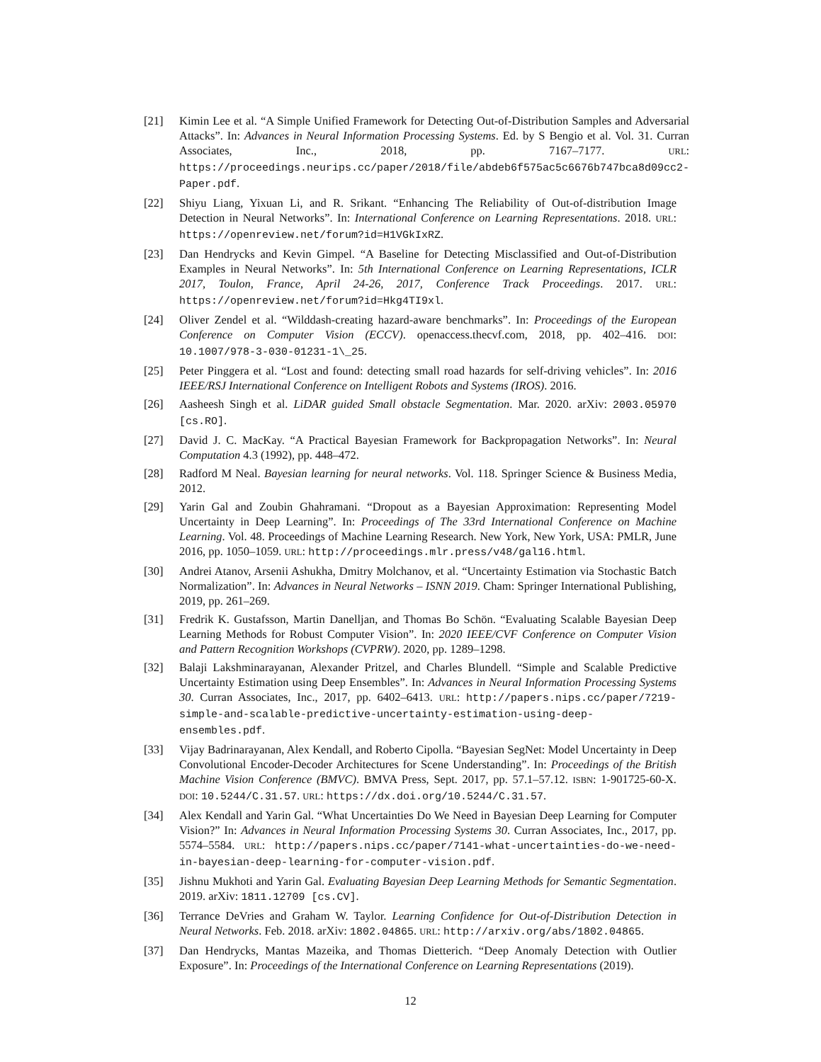[21] Kimin Lee et al. “A Simple Unified Framework for Detecting Out-of-Distribution Samples and Adversarial Attacks”. In: Advances in Neural Information Processing Systems. Ed. by S Bengio et al. Vol. 31. Curran Associates, Inc., 2018, pp. 7167–7177. URL: https://proceedings.neurips.cc/paper/2018/file/abdeb6f575ac5c6676b747bca8d09cc2-Paper.pdf.
[22] Shiyu Liang, Yixuan Li, and R. Srikant. “Enhancing The Reliability of Out-of-distribution Image Detection in Neural Networks”. In: International Conference on Learning Representations. 2018. URL: https://openreview.net/forum?id=H1VGkIxRZ.
[23] Dan Hendrycks and Kevin Gimpel. “A Baseline for Detecting Misclassified and Out-of-Distribution Examples in Neural Networks”. In: 5th International Conference on Learning Representations, ICLR 2017, Toulon, France, April 24-26, 2017, Conference Track Proceedings. 2017. URL: https://openreview.net/forum?id=Hkg4TI9xl.
[24] Oliver Zendel et al. “Wilddash-creating hazard-aware benchmarks”. In: Proceedings of the European Conference on Computer Vision (ECCV). openaccess.thecvf.com, 2018, pp. 402–416. DOI: 10.1007/978-3-030-01231-1\_25.
[25] Peter Pinggera et al. “Lost and found: detecting small road hazards for self-driving vehicles”. In: 2016 IEEE/RSJ International Conference on Intelligent Robots and Systems (IROS). 2016.
[26] Aasheesh Singh et al. LiDAR guided Small obstacle Segmentation. Mar. 2020. arXiv: 2003.05970 [cs.RO].
[27] David J. C. MacKay. “A Practical Bayesian Framework for Backpropagation Networks”. In: Neural Computation 4.3 (1992), pp. 448–472.
[28] Radford M Neal. Bayesian learning for neural networks. Vol. 118. Springer Science & Business Media, 2012.
[29] Yarin Gal and Zoubin Ghahramani. “Dropout as a Bayesian Approximation: Representing Model Uncertainty in Deep Learning”. In: Proceedings of The 33rd International Conference on Machine Learning. Vol. 48. Proceedings of Machine Learning Research. New York, New York, USA: PMLR, June 2016, pp. 1050–1059. URL: http://proceedings.mlr.press/v48/gal16.html.
[30] Andrei Atanov, Arsenii Ashukha, Dmitry Molchanov, et al. “Uncertainty Estimation via Stochastic Batch Normalization”. In: Advances in Neural Networks – ISNN 2019. Cham: Springer International Publishing, 2019, pp. 261–269.
[31] Fredrik K. Gustafsson, Martin Danelljan, and Thomas Bo Schön. “Evaluating Scalable Bayesian Deep Learning Methods for Robust Computer Vision”. In: 2020 IEEE/CVF Conference on Computer Vision and Pattern Recognition Workshops (CVPRW). 2020, pp. 1289–1298.
[32] Balaji Lakshminarayanan, Alexander Pritzel, and Charles Blundell. “Simple and Scalable Predictive Uncertainty Estimation using Deep Ensembles”. In: Advances in Neural Information Processing Systems 30. Curran Associates, Inc., 2017, pp. 6402–6413. URL: http://papers.nips.cc/paper/7219-simple-and-scalable-predictive-uncertainty-estimation-using-deep-ensembles.pdf.
[33] Vijay Badrinarayanan, Alex Kendall, and Roberto Cipolla. “Bayesian SegNet: Model Uncertainty in Deep Convolutional Encoder-Decoder Architectures for Scene Understanding”. In: Proceedings of the British Machine Vision Conference (BMVC). BMVA Press, Sept. 2017, pp. 57.1–57.12. ISBN: 1-901725-60-X. DOI: 10.5244/C.31.57. URL: https://dx.doi.org/10.5244/C.31.57.
[34] Alex Kendall and Yarin Gal. “What Uncertainties Do We Need in Bayesian Deep Learning for Computer Vision?” In: Advances in Neural Information Processing Systems 30. Curran Associates, Inc., 2017, pp. 5574–5584. URL: http://papers.nips.cc/paper/7141-what-uncertainties-do-we-need-in-bayesian-deep-learning-for-computer-vision.pdf.
[35] Jishnu Mukhoti and Yarin Gal. Evaluating Bayesian Deep Learning Methods for Semantic Segmentation. 2019. arXiv: 1811.12709 [cs.CV].
[36] Terrance DeVries and Graham W. Taylor. Learning Confidence for Out-of-Distribution Detection in Neural Networks. Feb. 2018. arXiv: 1802.04865. URL: http://arxiv.org/abs/1802.04865.
[37] Dan Hendrycks, Mantas Mazeika, and Thomas Dietterich. “Deep Anomaly Detection with Outlier Exposure”. In: Proceedings of the International Conference on Learning Representations (2019).
12